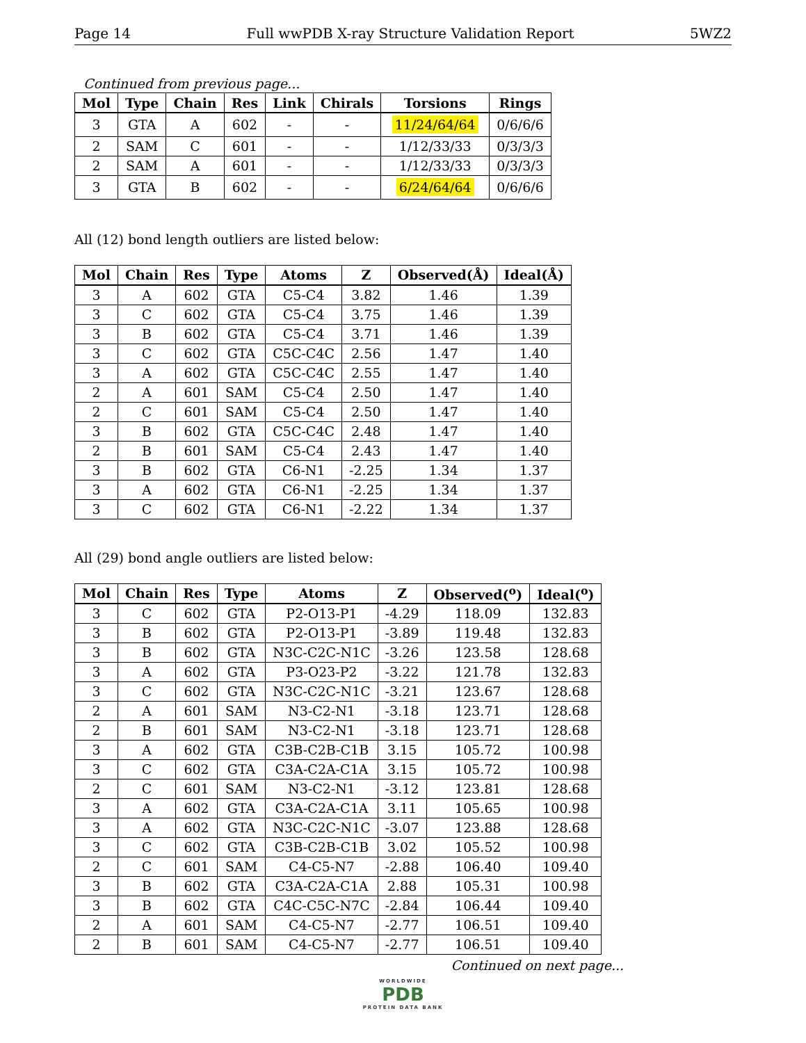Page 14 Full wwPDB X-ray Structure Validation Report 5WZ2
Continued from previous page...
| Mol | Type | Chain | Res | Link | Chirals | Torsions | Rings |
| --- | --- | --- | --- | --- | --- | --- | --- |
| 3 | GTA | A | 602 | - | - | 11/24/64/64 | 0/6/6/6 |
| 2 | SAM | C | 601 | - | - | 1/12/33/33 | 0/3/3/3 |
| 2 | SAM | A | 601 | - | - | 1/12/33/33 | 0/3/3/3 |
| 3 | GTA | B | 602 | - | - | 6/24/64/64 | 0/6/6/6 |
All (12) bond length outliers are listed below:
| Mol | Chain | Res | Type | Atoms | Z | Observed(Å) | Ideal(Å) |
| --- | --- | --- | --- | --- | --- | --- | --- |
| 3 | A | 602 | GTA | C5-C4 | 3.82 | 1.46 | 1.39 |
| 3 | C | 602 | GTA | C5-C4 | 3.75 | 1.46 | 1.39 |
| 3 | B | 602 | GTA | C5-C4 | 3.71 | 1.46 | 1.39 |
| 3 | C | 602 | GTA | C5C-C4C | 2.56 | 1.47 | 1.40 |
| 3 | A | 602 | GTA | C5C-C4C | 2.55 | 1.47 | 1.40 |
| 2 | A | 601 | SAM | C5-C4 | 2.50 | 1.47 | 1.40 |
| 2 | C | 601 | SAM | C5-C4 | 2.50 | 1.47 | 1.40 |
| 3 | B | 602 | GTA | C5C-C4C | 2.48 | 1.47 | 1.40 |
| 2 | B | 601 | SAM | C5-C4 | 2.43 | 1.47 | 1.40 |
| 3 | B | 602 | GTA | C6-N1 | -2.25 | 1.34 | 1.37 |
| 3 | A | 602 | GTA | C6-N1 | -2.25 | 1.34 | 1.37 |
| 3 | C | 602 | GTA | C6-N1 | -2.22 | 1.34 | 1.37 |
All (29) bond angle outliers are listed below:
| Mol | Chain | Res | Type | Atoms | Z | Observed(<sup>o</sup>) | Ideal(<sup>o</sup>) |
| --- | --- | --- | --- | --- | --- | --- | --- |
| 3 | C | 602 | GTA | P2-O13-P1 | -4.29 | 118.09 | 132.83 |
| 3 | B | 602 | GTA | P2-O13-P1 | -3.89 | 119.48 | 132.83 |
| 3 | B | 602 | GTA | N3C-C2C-N1C | -3.26 | 123.58 | 128.68 |
| 3 | A | 602 | GTA | P3-O23-P2 | -3.22 | 121.78 | 132.83 |
| 3 | C | 602 | GTA | N3C-C2C-N1C | -3.21 | 123.67 | 128.68 |
| 2 | A | 601 | SAM | N3-C2-N1 | -3.18 | 123.71 | 128.68 |
| 2 | B | 601 | SAM | N3-C2-N1 | -3.18 | 123.71 | 128.68 |
| 3 | A | 602 | GTA | C3B-C2B-C1B | 3.15 | 105.72 | 100.98 |
| 3 | C | 602 | GTA | C3A-C2A-C1A | 3.15 | 105.72 | 100.98 |
| 2 | C | 601 | SAM | N3-C2-N1 | -3.12 | 123.81 | 128.68 |
| 3 | A | 602 | GTA | C3A-C2A-C1A | 3.11 | 105.65 | 100.98 |
| 3 | A | 602 | GTA | N3C-C2C-N1C | -3.07 | 123.88 | 128.68 |
| 3 | C | 602 | GTA | C3B-C2B-C1B | 3.02 | 105.52 | 100.98 |
| 2 | C | 601 | SAM | C4-C5-N7 | -2.88 | 106.40 | 109.40 |
| 3 | B | 602 | GTA | C3A-C2A-C1A | 2.88 | 105.31 | 100.98 |
| 3 | B | 602 | GTA | C4C-C5C-N7C | -2.84 | 106.44 | 109.40 |
| 2 | A | 601 | SAM | C4-C5-N7 | -2.77 | 106.51 | 109.40 |
| 2 | B | 601 | SAM | C4-C5-N7 | -2.77 | 106.51 | 109.40 |
Continued on next page...
WORLDWIDE
PDB
PROTEIN DATA BANK